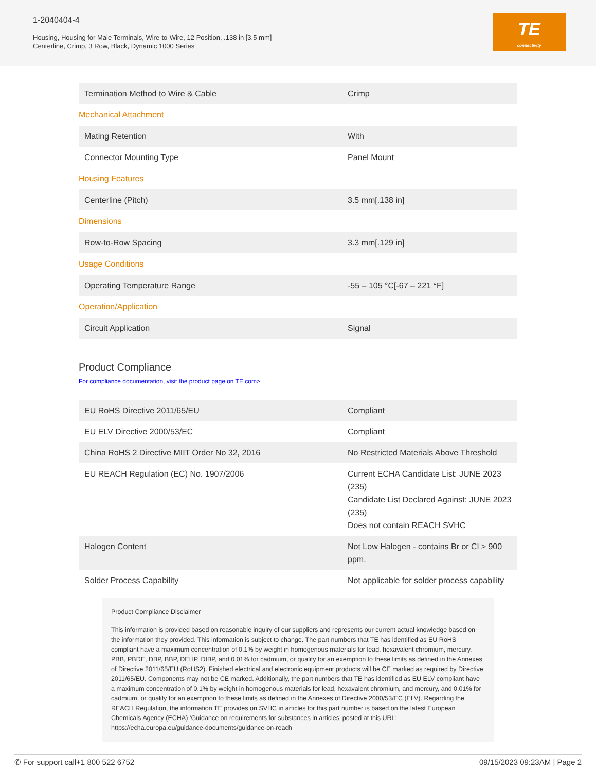1-2040404-4
Housing, Housing for Male Terminals, Wire-to-Wire, 12 Position, .138 in [3.5 mm]
Centerline, Crimp, 3 Row, Black, Dynamic 1000 Series
TE
connectivity
| Termination Method to Wire & Cable | Crimp |
Mechanical Attachment
| Mating Retention | With |
| Connector Mounting Type | Panel Mount |
Housing Features
| Centerline (Pitch) | 3.5 mm[.138 in] |
Dimensions
| Row-to-Row Spacing | 3.3 mm[.129 in] |
Usage Conditions
| Operating Temperature Range | -55 – 105 °C[-67 – 221 °F] |
Operation/Application
| Circuit Application | Signal |
Product Compliance
For compliance documentation, visit the product page on TE.com>
| EU RoHS Directive 2011/65/EU | Compliant |
| EU ELV Directive 2000/53/EC | Compliant |
| China RoHS 2 Directive MIIT Order No 32, 2016 | No Restricted Materials Above Threshold |
| EU REACH Regulation (EC) No. 1907/2006 | Current ECHA Candidate List: JUNE 2023 (235) Candidate List Declared Against: JUNE 2023 (235) Does not contain REACH SVHC |
| Halogen Content | Not Low Halogen - contains Br or Cl > 900 ppm. |
| Solder Process Capability | Not applicable for solder process capability |
Product Compliance Disclaimer
This information is provided based on reasonable inquiry of our suppliers and represents our current actual knowledge based on the information they provided. This information is subject to change. The part numbers that TE has identified as EU RoHS compliant have a maximum concentration of 0.1% by weight in homogenous materials for lead, hexavalent chromium, mercury, PBB, PBDE, DBP, BBP, DEHP, DIBP, and 0.01% for cadmium, or qualify for an exemption to these limits as defined in the Annexes of Directive 2011/65/EU (RoHS2). Finished electrical and electronic equipment products will be CE marked as required by Directive 2011/65/EU. Components may not be CE marked. Additionally, the part numbers that TE has identified as EU ELV compliant have a maximum concentration of 0.1% by weight in homogenous materials for lead, hexavalent chromium, and mercury, and 0.01% for cadmium, or qualify for an exemption to these limits as defined in the Annexes of Directive 2000/53/EC (ELV). Regarding the REACH Regulation, the information TE provides on SVHC in articles for this part number is based on the latest European Chemicals Agency (ECHA) ‘Guidance on requirements for substances in articles’ posted at this URL: https://echa.europa.eu/guidance-documents/guidance-on-reach
✆ For support call+1 800 522 6752 09/15/2023 09:23AM | Page 2